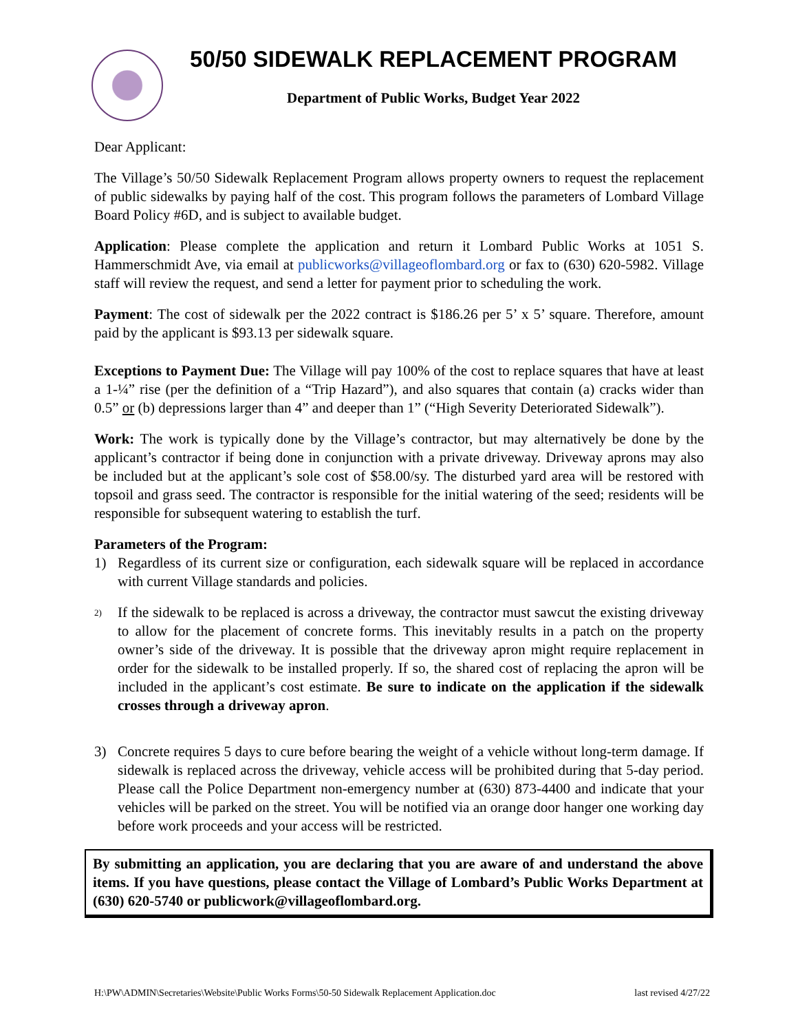50/50 SIDEWALK REPLACEMENT PROGRAM
Department of Public Works, Budget Year 2022
Dear Applicant:
The Village’s 50/50 Sidewalk Replacement Program allows property owners to request the replacement of public sidewalks by paying half of the cost. This program follows the parameters of Lombard Village Board Policy #6D, and is subject to available budget.
Application: Please complete the application and return it Lombard Public Works at 1051 S. Hammerschmidt Ave, via email at publicworks@villageoflombard.org or fax to (630) 620-5982. Village staff will review the request, and send a letter for payment prior to scheduling the work.
Payment: The cost of sidewalk per the 2022 contract is $186.26 per 5’ x 5’ square. Therefore, amount paid by the applicant is $93.13 per sidewalk square.
Exceptions to Payment Due: The Village will pay 100% of the cost to replace squares that have at least a 1-¼” rise (per the definition of a “Trip Hazard”), and also squares that contain (a) cracks wider than 0.5” or (b) depressions larger than 4” and deeper than 1” (“High Severity Deteriorated Sidewalk”).
Work: The work is typically done by the Village’s contractor, but may alternatively be done by the applicant’s contractor if being done in conjunction with a private driveway. Driveway aprons may also be included but at the applicant’s sole cost of $58.00/sy. The disturbed yard area will be restored with topsoil and grass seed. The contractor is responsible for the initial watering of the seed; residents will be responsible for subsequent watering to establish the turf.
Parameters of the Program:
1) Regardless of its current size or configuration, each sidewalk square will be replaced in accordance with current Village standards and policies.
2) If the sidewalk to be replaced is across a driveway, the contractor must sawcut the existing driveway to allow for the placement of concrete forms. This inevitably results in a patch on the property owner’s side of the driveway. It is possible that the driveway apron might require replacement in order for the sidewalk to be installed properly. If so, the shared cost of replacing the apron will be included in the applicant’s cost estimate. Be sure to indicate on the application if the sidewalk crosses through a driveway apron.
3) Concrete requires 5 days to cure before bearing the weight of a vehicle without long-term damage. If sidewalk is replaced across the driveway, vehicle access will be prohibited during that 5-day period. Please call the Police Department non-emergency number at (630) 873-4400 and indicate that your vehicles will be parked on the street. You will be notified via an orange door hanger one working day before work proceeds and your access will be restricted.
By submitting an application, you are declaring that you are aware of and understand the above items. If you have questions, please contact the Village of Lombard’s Public Works Department at (630) 620-5740 or publicwork@villageoflombard.org.
H:\PW\ADMIN\Secretaries\Website\Public Works Forms\50-50 Sidewalk Replacement Application.doc last revised 4/27/22